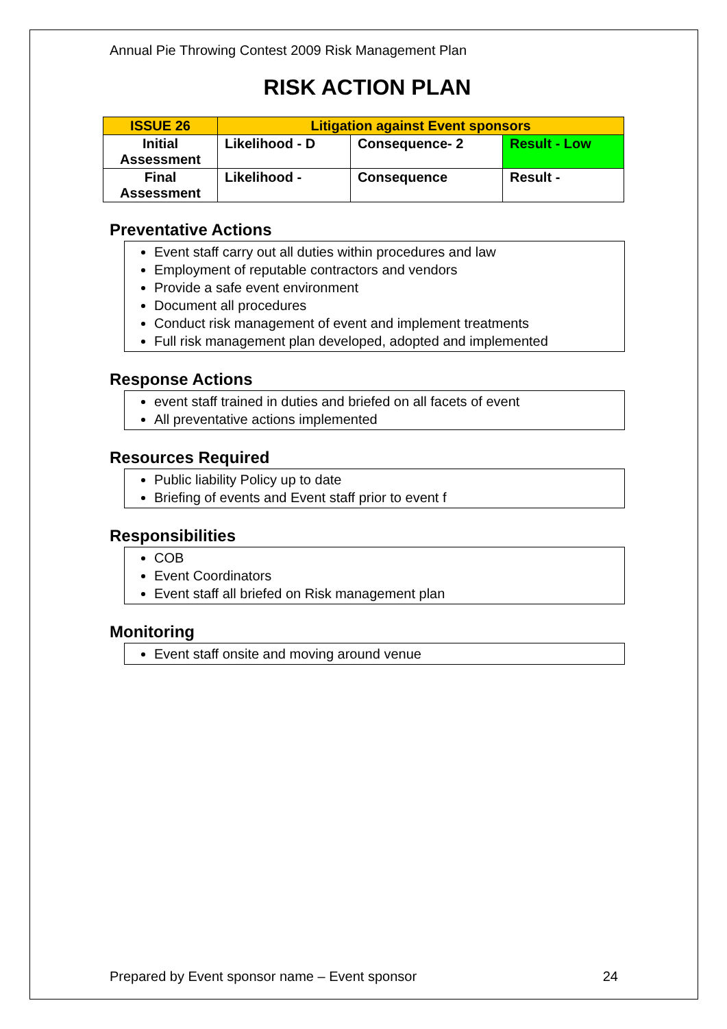Annual Pie Throwing Contest 2009 Risk Management Plan
RISK ACTION PLAN
| ISSUE 26 | Litigation against Event sponsors | | |
| Initial Assessment | Likelihood - D | Consequence- 2 | Result - Low |
| Final Assessment | Likelihood - | Consequence | Result - |
Preventative Actions
Event staff carry out all duties within procedures and law
Employment of reputable contractors and vendors
Provide a safe event environment
Document all procedures
Conduct risk management of event and implement treatments
Full risk management plan developed, adopted and implemented
Response Actions
event staff trained in duties and briefed on all facets of event
All preventative actions implemented
Resources Required
Public liability Policy up to date
Briefing of events and Event staff prior to event f
Responsibilities
COB
Event Coordinators
Event staff all briefed on Risk management plan
Monitoring
Event staff onsite and moving around venue
Prepared by Event sponsor name – Event sponsor 24